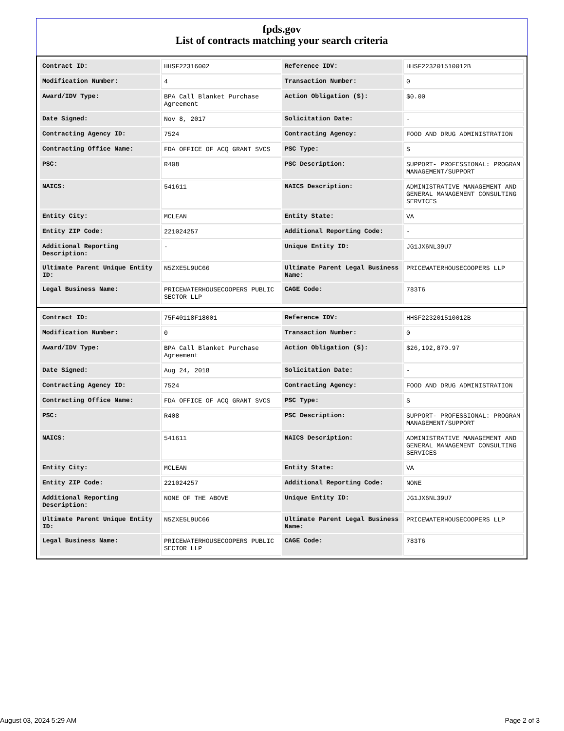fpds.gov
List of contracts matching your search criteria
| Contract ID: | HHSF22316002 | Reference IDV: | HHSF223201510012B |
| Modification Number: | 4 | Transaction Number: | 0 |
| Award/IDV Type: | BPA Call Blanket Purchase Agreement | Action Obligation ($): | $0.00 |
| Date Signed: | Nov 8, 2017 | Solicitation Date: | - |
| Contracting Agency ID: | 7524 | Contracting Agency: | FOOD AND DRUG ADMINISTRATION |
| Contracting Office Name: | FDA OFFICE OF ACQ GRANT SVCS | PSC Type: | S |
| PSC: | R408 | PSC Description: | SUPPORT- PROFESSIONAL: PROGRAM MANAGEMENT/SUPPORT |
| NAICS: | 541611 | NAICS Description: | ADMINISTRATIVE MANAGEMENT AND GENERAL MANAGEMENT CONSULTING SERVICES |
| Entity City: | MCLEAN | Entity State: | VA |
| Entity ZIP Code: | 221024257 | Additional Reporting Code: | - |
| Additional Reporting Description: | - | Unique Entity ID: | JG1JX6NL39U7 |
| Ultimate Parent Unique Entity ID: | N5ZXE5L9UC66 | Ultimate Parent Legal Business Name: | PRICEWATERHOUSECOOPERS LLP |
| Legal Business Name: | PRICEWATERHOUSECOOPERS PUBLIC SECTOR LLP | CAGE Code: | 783T6 |
| Contract ID: | 75F40118F18001 | Reference IDV: | HHSF223201510012B |
| Modification Number: | 0 | Transaction Number: | 0 |
| Award/IDV Type: | BPA Call Blanket Purchase Agreement | Action Obligation ($): | $26,192,870.97 |
| Date Signed: | Aug 24, 2018 | Solicitation Date: | - |
| Contracting Agency ID: | 7524 | Contracting Agency: | FOOD AND DRUG ADMINISTRATION |
| Contracting Office Name: | FDA OFFICE OF ACQ GRANT SVCS | PSC Type: | S |
| PSC: | R408 | PSC Description: | SUPPORT- PROFESSIONAL: PROGRAM MANAGEMENT/SUPPORT |
| NAICS: | 541611 | NAICS Description: | ADMINISTRATIVE MANAGEMENT AND GENERAL MANAGEMENT CONSULTING SERVICES |
| Entity City: | MCLEAN | Entity State: | VA |
| Entity ZIP Code: | 221024257 | Additional Reporting Code: | NONE |
| Additional Reporting Description: | NONE OF THE ABOVE | Unique Entity ID: | JG1JX6NL39U7 |
| Ultimate Parent Unique Entity ID: | N5ZXE5L9UC66 | Ultimate Parent Legal Business Name: | PRICEWATERHOUSECOOPERS LLP |
| Legal Business Name: | PRICEWATERHOUSECOOPERS PUBLIC SECTOR LLP | CAGE Code: | 783T6 |
August 03, 2024 5:29 AM Page 2 of 3